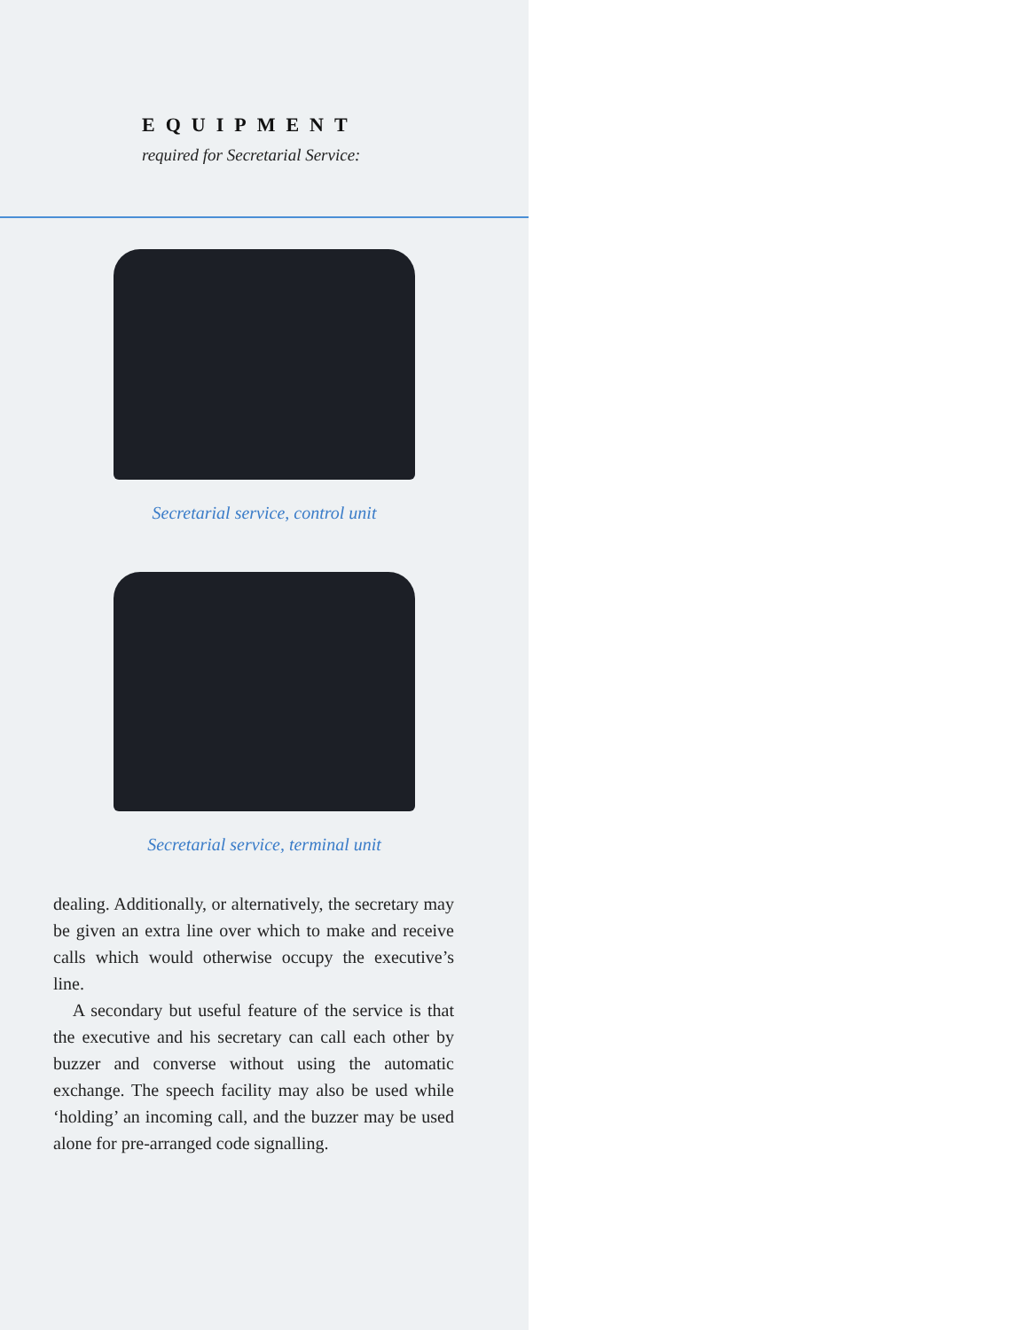EQUIPMENT
required for Secretarial Service:
Secretarial service, control unit
Secretarial service, terminal unit
dealing. Additionally, or alternatively, the secretary may be given an extra line over which to make and receive calls which would otherwise occupy the executive’s line.
A secondary but useful feature of the service is that the executive and his secretary can call each other by buzzer and converse without using the automatic exchange. The speech facility may also be used while ‘holding’ an incoming call, and the buzzer may be used alone for pre-arranged code signalling.